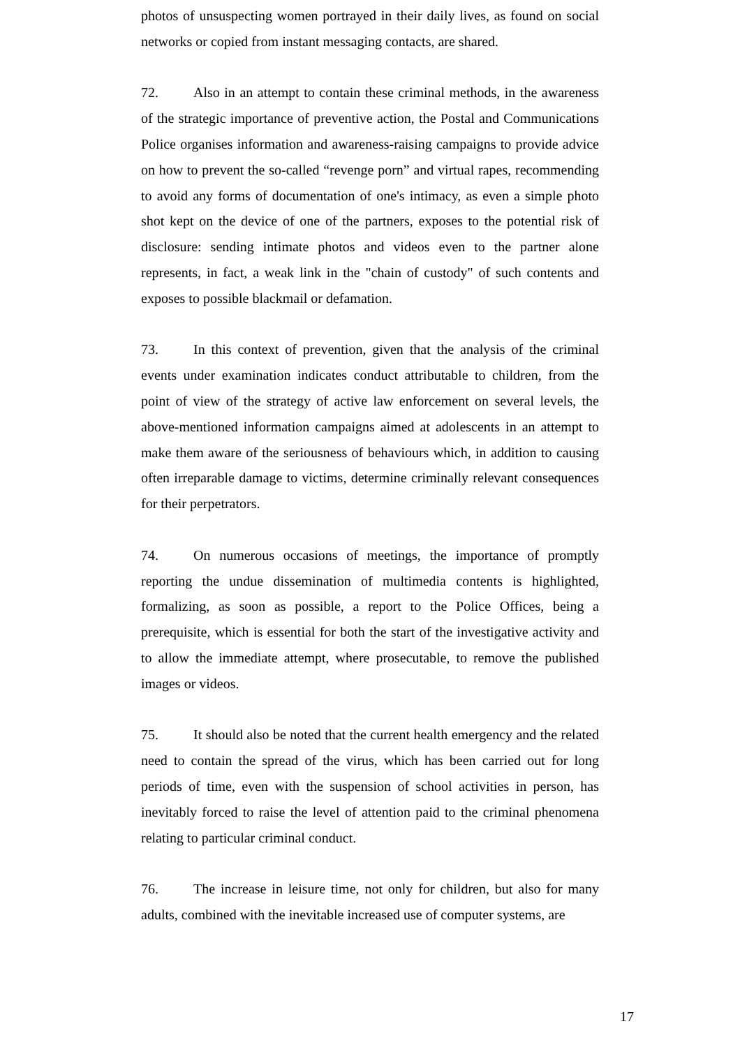photos of unsuspecting women portrayed in their daily lives, as found on social networks or copied from instant messaging contacts, are shared.
72. Also in an attempt to contain these criminal methods, in the awareness of the strategic importance of preventive action, the Postal and Communications Police organises information and awareness-raising campaigns to provide advice on how to prevent the so-called “revenge porn” and virtual rapes, recommending to avoid any forms of documentation of one's intimacy, as even a simple photo shot kept on the device of one of the partners, exposes to the potential risk of disclosure: sending intimate photos and videos even to the partner alone represents, in fact, a weak link in the "chain of custody" of such contents and exposes to possible blackmail or defamation.
73. In this context of prevention, given that the analysis of the criminal events under examination indicates conduct attributable to children, from the point of view of the strategy of active law enforcement on several levels, the above-mentioned information campaigns aimed at adolescents in an attempt to make them aware of the seriousness of behaviours which, in addition to causing often irreparable damage to victims, determine criminally relevant consequences for their perpetrators.
74. On numerous occasions of meetings, the importance of promptly reporting the undue dissemination of multimedia contents is highlighted, formalizing, as soon as possible, a report to the Police Offices, being a prerequisite, which is essential for both the start of the investigative activity and to allow the immediate attempt, where prosecutable, to remove the published images or videos.
75. It should also be noted that the current health emergency and the related need to contain the spread of the virus, which has been carried out for long periods of time, even with the suspension of school activities in person, has inevitably forced to raise the level of attention paid to the criminal phenomena relating to particular criminal conduct.
76. The increase in leisure time, not only for children, but also for many adults, combined with the inevitable increased use of computer systems, are
17